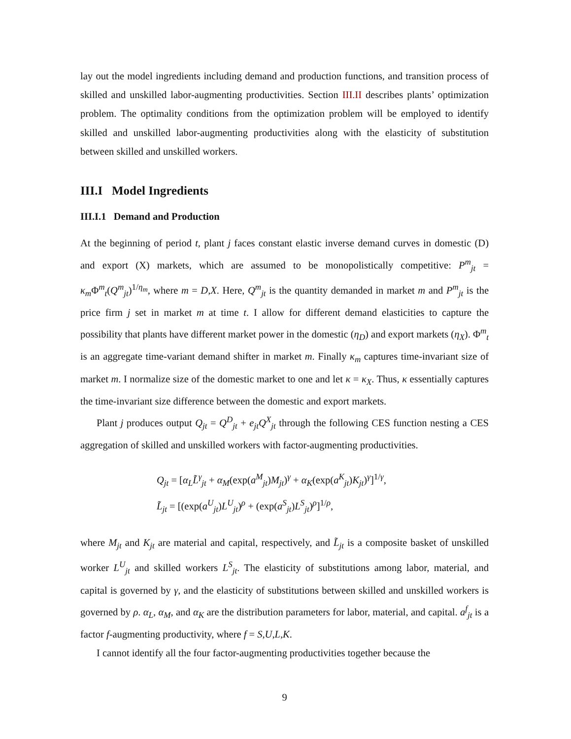lay out the model ingredients including demand and production functions, and transition process of skilled and unskilled labor-augmenting productivities. Section III.II describes plants’ optimization problem. The optimality conditions from the optimization problem will be employed to identify skilled and unskilled labor-augmenting productivities along with the elasticity of substitution between skilled and unskilled workers.
III.I Model Ingredients
III.I.1 Demand and Production
At the beginning of period t, plant j faces constant elastic inverse demand curves in domestic (D) and export (X) markets, which are assumed to be monopolistically competitive: P<sup>m</sup><sub>jt</sub> = κ<sub>m</sub>Φ<sup>m</sup><sub>t</sub>(Q<sup>m</sup><sub>jt</sub>)<sup>1/η<sub>m</sub></sup>, where m = D,X. Here, Q<sup>m</sup><sub>jt</sub> is the quantity demanded in market m and P<sup>m</sup><sub>jt</sub> is the price firm j set in market m at time t. I allow for different demand elasticities to capture the possibility that plants have different market power in the domestic (η<sub>D</sub>) and export markets (η<sub>X</sub>). Φ<sup>m</sup><sub>t</sub> is an aggregate time-variant demand shifter in market m. Finally κ<sub>m</sub> captures time-invariant size of market m. I normalize size of the domestic market to one and let κ = κ<sub>X</sub>. Thus, κ essentially captures the time-invariant size difference between the domestic and export markets.
Plant j produces output Q<sub>jt</sub> = Q<sup>D</sup><sub>jt</sub> + e<sub>jt</sub>Q<sup>X</sup><sub>jt</sub> through the following CES function nesting a CES aggregation of skilled and unskilled workers with factor-augmenting productivities.
Q<sub>jt</sub> = [α<sub>L</sub>L̃<sup>γ</sup><sub>jt</sub> + α<sub>M</sub>(exp(a<sup>M</sup><sub>jt</sub>)M<sub>jt</sub>)<sup>γ</sup> + α<sub>K</sub>(exp(a<sup>K</sup><sub>jt</sub>)K<sub>jt</sub>)<sup>γ</sup>]<sup>1/γ</sup>,
L̃<sub>jt</sub> = [(exp(a<sup>U</sup><sub>jt</sub>)L<sup>U</sup><sub>jt</sub>)<sup>ρ</sup> + (exp(a<sup>S</sup><sub>jt</sub>)L<sup>S</sup><sub>jt</sub>)<sup>ρ</sup>]<sup>1/ρ</sup>,
where M<sub>jt</sub> and K<sub>jt</sub> are material and capital, respectively, and L̃<sub>jt</sub> is a composite basket of unskilled worker L<sup>U</sup><sub>jt</sub> and skilled workers L<sup>S</sup><sub>jt</sub>. The elasticity of substitutions among labor, material, and capital is governed by γ, and the elasticity of substitutions between skilled and unskilled workers is governed by ρ. α<sub>L</sub>, α<sub>M</sub>, and α<sub>K</sub> are the distribution parameters for labor, material, and capital. a<sup>f</sup><sub>jt</sub> is a factor f-augmenting productivity, where f = S,U,L,K.
I cannot identify all the four factor-augmenting productivities together because the
9